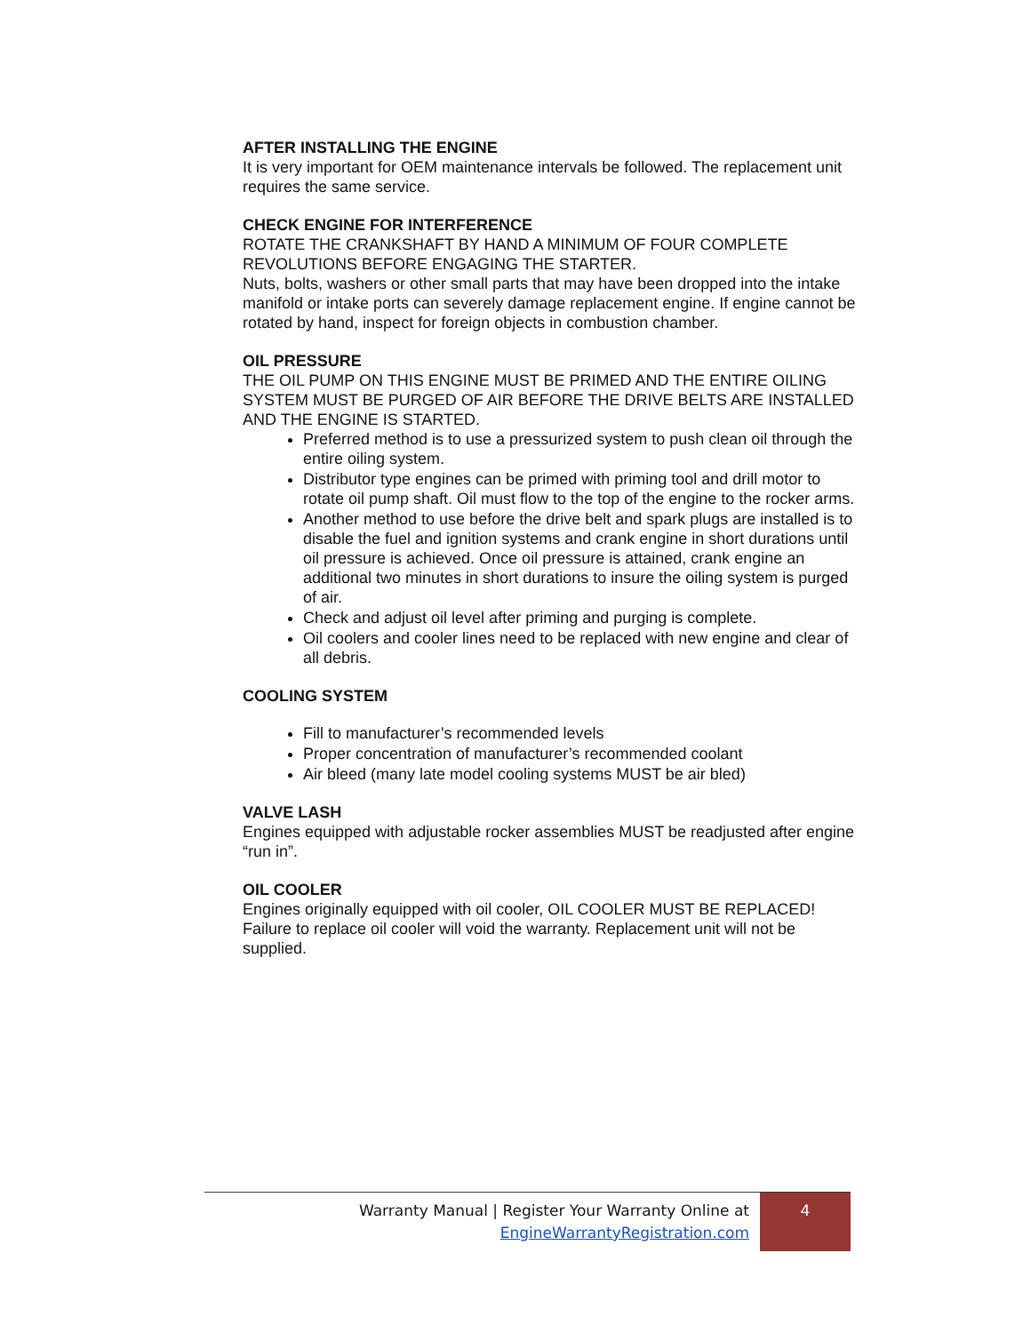AFTER INSTALLING THE ENGINE
It is very important for OEM maintenance intervals be followed. The replacement unit requires the same service.
CHECK ENGINE FOR INTERFERENCE
ROTATE THE CRANKSHAFT BY HAND A MINIMUM OF FOUR COMPLETE REVOLUTIONS BEFORE ENGAGING THE STARTER.
Nuts, bolts, washers or other small parts that may have been dropped into the intake manifold or intake ports can severely damage replacement engine. If engine cannot be rotated by hand, inspect for foreign objects in combustion chamber.
OIL PRESSURE
THE OIL PUMP ON THIS ENGINE MUST BE PRIMED AND THE ENTIRE OILING SYSTEM MUST BE PURGED OF AIR BEFORE THE DRIVE BELTS ARE INSTALLED AND THE ENGINE IS STARTED.
Preferred method is to use a pressurized system to push clean oil through the entire oiling system.
Distributor type engines can be primed with priming tool and drill motor to rotate oil pump shaft. Oil must flow to the top of the engine to the rocker arms.
Another method to use before the drive belt and spark plugs are installed is to disable the fuel and ignition systems and crank engine in short durations until oil pressure is achieved. Once oil pressure is attained, crank engine an additional two minutes in short durations to insure the oiling system is purged of air.
Check and adjust oil level after priming and purging is complete.
Oil coolers and cooler lines need to be replaced with new engine and clear of all debris.
COOLING SYSTEM
Fill to manufacturer’s recommended levels
Proper concentration of manufacturer’s recommended coolant
Air bleed (many late model cooling systems MUST be air bled)
VALVE LASH
Engines equipped with adjustable rocker assemblies MUST be readjusted after engine “run in”.
OIL COOLER
Engines originally equipped with oil cooler, OIL COOLER MUST BE REPLACED! Failure to replace oil cooler will void the warranty. Replacement unit will not be supplied.
Warranty Manual | Register Your Warranty Online at
EngineWarrantyRegistration.com
4